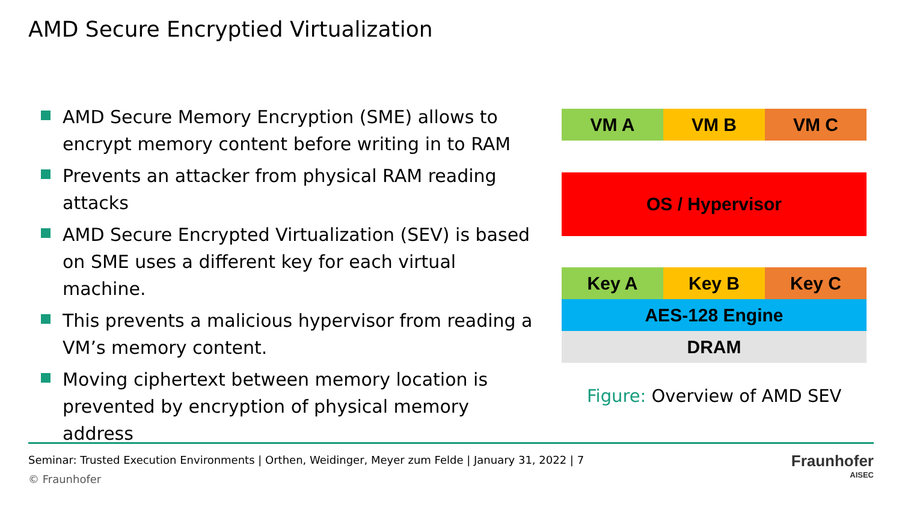AMD Secure Encryptied Virtualization
AMD Secure Memory Encryption (SME) allows to encrypt memory content before writing in to RAM
Prevents an attacker from physical RAM reading attacks
AMD Secure Encrypted Virtualization (SEV) is based on SME uses a different key for each virtual machine.
This prevents a malicious hypervisor from reading a VM’s memory content.
Moving ciphertext between memory location is prevented by encryption of physical memory address
VM A VM B VM C
OS / Hypervisor
Key A Key B Key C
AES-128 Engine
DRAM
Figure: Overview of AMD SEV
Seminar: Trusted Execution Environments | Orthen, Weidinger, Meyer zum Felde | January 31, 2022 | 7
© Fraunhofer
Fraunhofer
AISEC